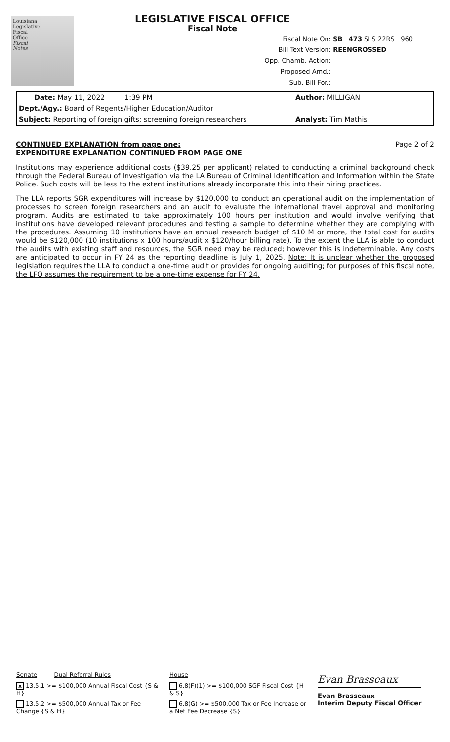Louisiana
Legislative
Fiscal
Office
Fiscal
Notes
LEGISLATIVE FISCAL OFFICE
Fiscal Note
Fiscal Note On: SB 473 SLS 22RS 960
Bill Text Version: REENGROSSED
Opp. Chamb. Action:
Proposed Amd.:
Sub. Bill For.:
Date: May 11, 2022 1:39 PM Author: MILLIGAN
Dept./Agy.: Board of Regents/Higher Education/Auditor
Subject: Reporting of foreign gifts; screening foreign researchers Analyst: Tim Mathis
CONTINUED EXPLANATION from page one: Page 2 of 2
EXPENDITURE EXPLANATION CONTINUED FROM PAGE ONE
Institutions may experience additional costs ($39.25 per applicant) related to conducting a criminal background check through the Federal Bureau of Investigation via the LA Bureau of Criminal Identification and Information within the State Police. Such costs will be less to the extent institutions already incorporate this into their hiring practices.
The LLA reports SGR expenditures will increase by $120,000 to conduct an operational audit on the implementation of processes to screen foreign researchers and an audit to evaluate the international travel approval and monitoring program. Audits are estimated to take approximately 100 hours per institution and would involve verifying that institutions have developed relevant procedures and testing a sample to determine whether they are complying with the procedures. Assuming 10 institutions have an annual research budget of $10 M or more, the total cost for audits would be $120,000 (10 institutions x 100 hours/audit x $120/hour billing rate). To the extent the LLA is able to conduct the audits with existing staff and resources, the SGR need may be reduced; however this is indeterminable. Any costs are anticipated to occur in FY 24 as the reporting deadline is July 1, 2025. Note: It is unclear whether the proposed legislation requires the LLA to conduct a one-time audit or provides for ongoing auditing; for purposes of this fiscal note, the LFO assumes the requirement to be a one-time expense for FY 24.
Senate Dual Referral Rules
x 13.5.1 >= $100,000 Annual Fiscal Cost {S & H}
13.5.2 >= $500,000 Annual Tax or Fee Change {S & H}
House
6.8(F)(1) >= $100,000 SGF Fiscal Cost {H & S}
6.8(G) >= $500,000 Tax or Fee Increase or a Net Fee Decrease {S}
Evan Brasseaux
Evan Brasseaux
Interim Deputy Fiscal Officer